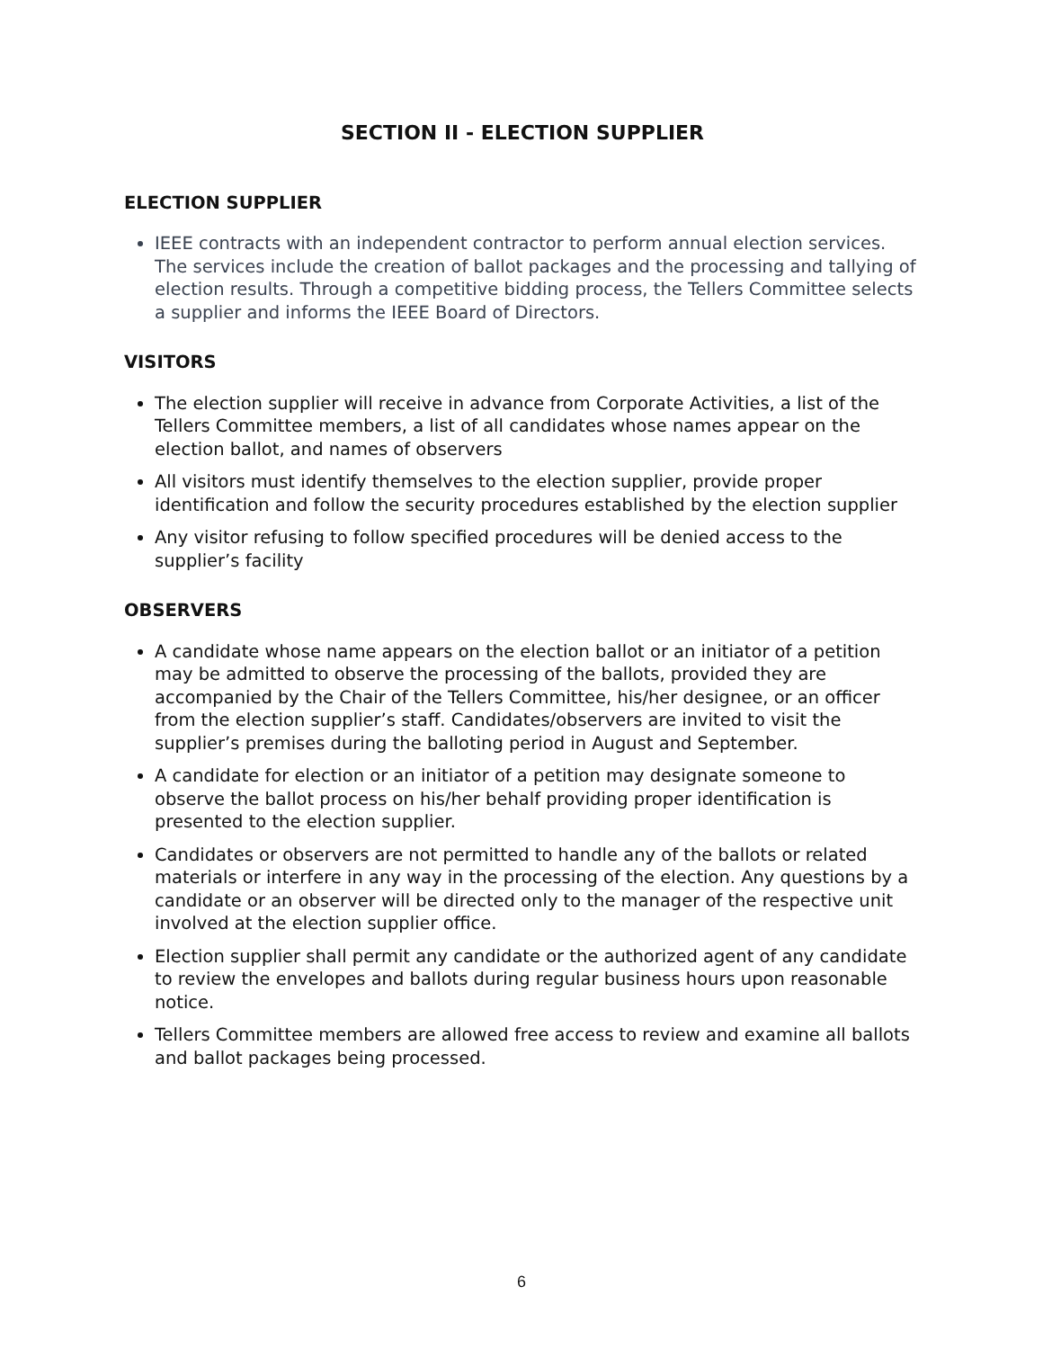SECTION II - ELECTION SUPPLIER
ELECTION SUPPLIER
IEEE contracts with an independent contractor to perform annual election services. The services include the creation of ballot packages and the processing and tallying of election results. Through a competitive bidding process, the Tellers Committee selects a supplier and informs the IEEE Board of Directors.
VISITORS
The election supplier will receive in advance from Corporate Activities, a list of the Tellers Committee members, a list of all candidates whose names appear on the election ballot, and names of observers
All visitors must identify themselves to the election supplier, provide proper identification and follow the security procedures established by the election supplier
Any visitor refusing to follow specified procedures will be denied access to the supplier’s facility
OBSERVERS
A candidate whose name appears on the election ballot or an initiator of a petition may be admitted to observe the processing of the ballots, provided they are accompanied by the Chair of the Tellers Committee, his/her designee, or an officer from the election supplier’s staff. Candidates/observers are invited to visit the supplier’s premises during the balloting period in August and September.
A candidate for election or an initiator of a petition may designate someone to observe the ballot process on his/her behalf providing proper identification is presented to the election supplier.
Candidates or observers are not permitted to handle any of the ballots or related materials or interfere in any way in the processing of the election. Any questions by a candidate or an observer will be directed only to the manager of the respective unit involved at the election supplier office.
Election supplier shall permit any candidate or the authorized agent of any candidate to review the envelopes and ballots during regular business hours upon reasonable notice.
Tellers Committee members are allowed free access to review and examine all ballots and ballot packages being processed.
6